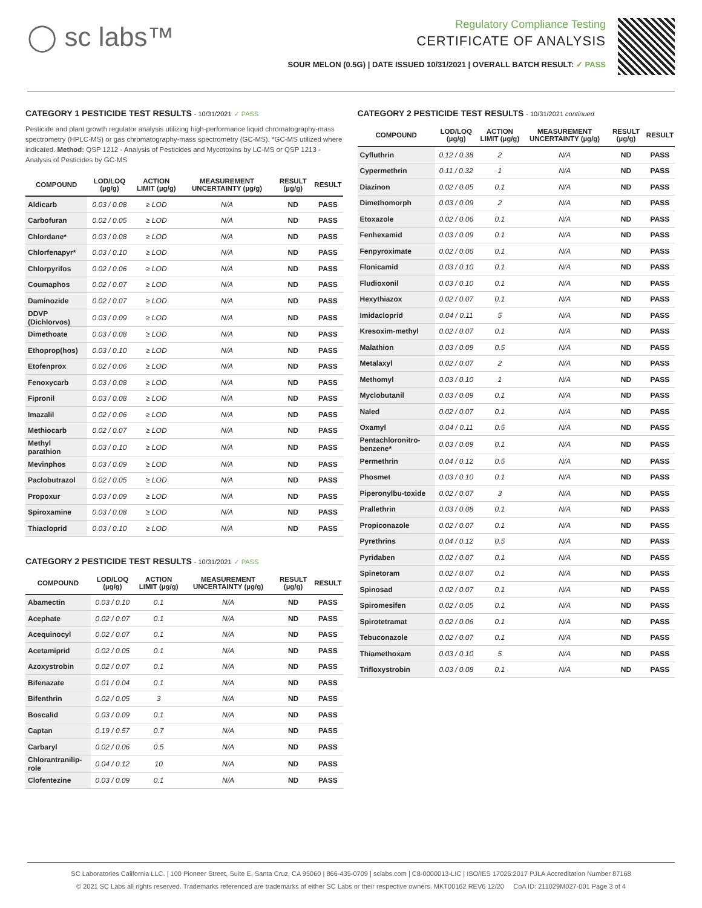◯ sc labs™
Regulatory Compliance Testing
CERTIFICATE OF ANALYSIS
SOUR MELON (0.5G) | DATE ISSUED 10/31/2021 | OVERALL BATCH RESULT: ✓ PASS
CATEGORY 1 PESTICIDE TEST RESULTS - 10/31/2021 ✓ PASS
Pesticide and plant growth regulator analysis utilizing high-performance liquid chromatography-mass spectrometry (HPLC-MS) or gas chromatography-mass spectrometry (GC-MS). *GC-MS utilized where indicated. Method: QSP 1212 - Analysis of Pesticides and Mycotoxins by LC-MS or QSP 1213 - Analysis of Pesticides by GC-MS
| COMPOUND | LOD/LOQ (µg/g) | ACTION LIMIT (µg/g) | MEASUREMENT UNCERTAINTY (µg/g) | RESULT (µg/g) | RESULT |
| --- | --- | --- | --- | --- | --- |
| Aldicarb | 0.03 / 0.08 | ≥ LOD | N/A | ND | PASS |
| Carbofuran | 0.02 / 0.05 | ≥ LOD | N/A | ND | PASS |
| Chlordane* | 0.03 / 0.08 | ≥ LOD | N/A | ND | PASS |
| Chlorfenapyr* | 0.03 / 0.10 | ≥ LOD | N/A | ND | PASS |
| Chlorpyrifos | 0.02 / 0.06 | ≥ LOD | N/A | ND | PASS |
| Coumaphos | 0.02 / 0.07 | ≥ LOD | N/A | ND | PASS |
| Daminozide | 0.02 / 0.07 | ≥ LOD | N/A | ND | PASS |
| DDVP (Dichlorvos) | 0.03 / 0.09 | ≥ LOD | N/A | ND | PASS |
| Dimethoate | 0.03 / 0.08 | ≥ LOD | N/A | ND | PASS |
| Ethoprop(hos) | 0.03 / 0.10 | ≥ LOD | N/A | ND | PASS |
| Etofenprox | 0.02 / 0.06 | ≥ LOD | N/A | ND | PASS |
| Fenoxycarb | 0.03 / 0.08 | ≥ LOD | N/A | ND | PASS |
| Fipronil | 0.03 / 0.08 | ≥ LOD | N/A | ND | PASS |
| Imazalil | 0.02 / 0.06 | ≥ LOD | N/A | ND | PASS |
| Methiocarb | 0.02 / 0.07 | ≥ LOD | N/A | ND | PASS |
| Methyl parathion | 0.03 / 0.10 | ≥ LOD | N/A | ND | PASS |
| Mevinphos | 0.03 / 0.09 | ≥ LOD | N/A | ND | PASS |
| Paclobutrazol | 0.02 / 0.05 | ≥ LOD | N/A | ND | PASS |
| Propoxur | 0.03 / 0.09 | ≥ LOD | N/A | ND | PASS |
| Spiroxamine | 0.03 / 0.08 | ≥ LOD | N/A | ND | PASS |
| Thiacloprid | 0.03 / 0.10 | ≥ LOD | N/A | ND | PASS |
CATEGORY 2 PESTICIDE TEST RESULTS - 10/31/2021 ✓ PASS
| COMPOUND | LOD/LOQ (µg/g) | ACTION LIMIT (µg/g) | MEASUREMENT UNCERTAINTY (µg/g) | RESULT (µg/g) | RESULT |
| --- | --- | --- | --- | --- | --- |
| Abamectin | 0.03 / 0.10 | 0.1 | N/A | ND | PASS |
| Acephate | 0.02 / 0.07 | 0.1 | N/A | ND | PASS |
| Acequinocyl | 0.02 / 0.07 | 0.1 | N/A | ND | PASS |
| Acetamiprid | 0.02 / 0.05 | 0.1 | N/A | ND | PASS |
| Azoxystrobin | 0.02 / 0.07 | 0.1 | N/A | ND | PASS |
| Bifenazate | 0.01 / 0.04 | 0.1 | N/A | ND | PASS |
| Bifenthrin | 0.02 / 0.05 | 3 | N/A | ND | PASS |
| Boscalid | 0.03 / 0.09 | 0.1 | N/A | ND | PASS |
| Captan | 0.19 / 0.57 | 0.7 | N/A | ND | PASS |
| Carbaryl | 0.02 / 0.06 | 0.5 | N/A | ND | PASS |
| Chlorantranilip-role | 0.04 / 0.12 | 10 | N/A | ND | PASS |
| Clofentezine | 0.03 / 0.09 | 0.1 | N/A | ND | PASS |
CATEGORY 2 PESTICIDE TEST RESULTS - 10/31/2021 continued
| COMPOUND | LOD/LOQ (µg/g) | ACTION LIMIT (µg/g) | MEASUREMENT UNCERTAINTY (µg/g) | RESULT (µg/g) | RESULT |
| --- | --- | --- | --- | --- | --- |
| Cyfluthrin | 0.12 / 0.38 | 2 | N/A | ND | PASS |
| Cypermethrin | 0.11 / 0.32 | 1 | N/A | ND | PASS |
| Diazinon | 0.02 / 0.05 | 0.1 | N/A | ND | PASS |
| Dimethomorph | 0.03 / 0.09 | 2 | N/A | ND | PASS |
| Etoxazole | 0.02 / 0.06 | 0.1 | N/A | ND | PASS |
| Fenhexamid | 0.03 / 0.09 | 0.1 | N/A | ND | PASS |
| Fenpyroximate | 0.02 / 0.06 | 0.1 | N/A | ND | PASS |
| Flonicamid | 0.03 / 0.10 | 0.1 | N/A | ND | PASS |
| Fludioxonil | 0.03 / 0.10 | 0.1 | N/A | ND | PASS |
| Hexythiazox | 0.02 / 0.07 | 0.1 | N/A | ND | PASS |
| Imidacloprid | 0.04 / 0.11 | 5 | N/A | ND | PASS |
| Kresoxim-methyl | 0.02 / 0.07 | 0.1 | N/A | ND | PASS |
| Malathion | 0.03 / 0.09 | 0.5 | N/A | ND | PASS |
| Metalaxyl | 0.02 / 0.07 | 2 | N/A | ND | PASS |
| Methomyl | 0.03 / 0.10 | 1 | N/A | ND | PASS |
| Myclobutanil | 0.03 / 0.09 | 0.1 | N/A | ND | PASS |
| Naled | 0.02 / 0.07 | 0.1 | N/A | ND | PASS |
| Oxamyl | 0.04 / 0.11 | 0.5 | N/A | ND | PASS |
| Pentachloronitro-benzene* | 0.03 / 0.09 | 0.1 | N/A | ND | PASS |
| Permethrin | 0.04 / 0.12 | 0.5 | N/A | ND | PASS |
| Phosmet | 0.03 / 0.10 | 0.1 | N/A | ND | PASS |
| Piperonylbu-toxide | 0.02 / 0.07 | 3 | N/A | ND | PASS |
| Prallethrin | 0.03 / 0.08 | 0.1 | N/A | ND | PASS |
| Propiconazole | 0.02 / 0.07 | 0.1 | N/A | ND | PASS |
| Pyrethrins | 0.04 / 0.12 | 0.5 | N/A | ND | PASS |
| Pyridaben | 0.02 / 0.07 | 0.1 | N/A | ND | PASS |
| Spinetoram | 0.02 / 0.07 | 0.1 | N/A | ND | PASS |
| Spinosad | 0.02 / 0.07 | 0.1 | N/A | ND | PASS |
| Spiromesifen | 0.02 / 0.05 | 0.1 | N/A | ND | PASS |
| Spirotetramat | 0.02 / 0.06 | 0.1 | N/A | ND | PASS |
| Tebuconazole | 0.02 / 0.07 | 0.1 | N/A | ND | PASS |
| Thiamethoxam | 0.03 / 0.10 | 5 | N/A | ND | PASS |
| Trifloxystrobin | 0.03 / 0.08 | 0.1 | N/A | ND | PASS |
SC Laboratories California LLC. | 100 Pioneer Street, Suite E, Santa Cruz, CA 95060 | 866-435-0709 | sclabs.com | C8-0000013-LIC | ISO/IES 17025:2017 PJLA Accreditation Number 87168
© 2021 SC Labs all rights reserved. Trademarks referenced are trademarks of either SC Labs or their respective owners. MKT00162 REV6 12/20 CoA ID: 211029M027-001 Page 3 of 4